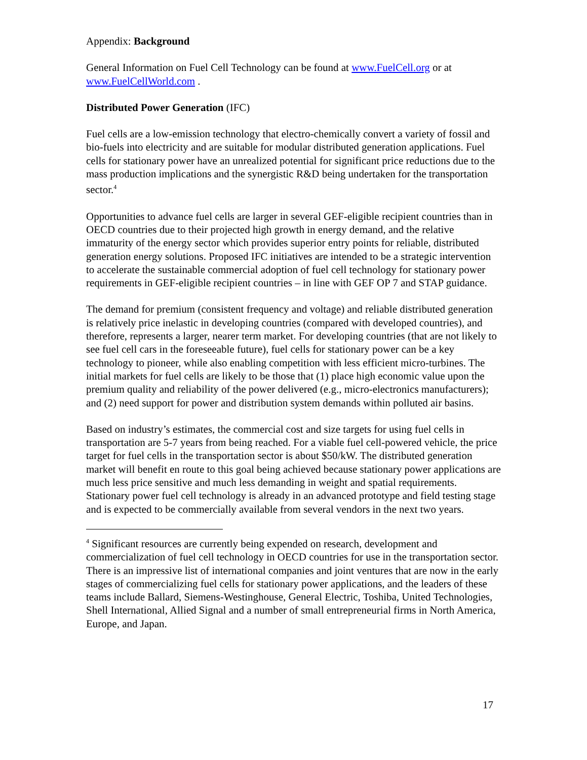Appendix: Background
General Information on Fuel Cell Technology can be found at www.FuelCell.org or at www.FuelCellWorld.com .
Distributed Power Generation (IFC)
Fuel cells are a low-emission technology that electro-chemically convert a variety of fossil and bio-fuels into electricity and are suitable for modular distributed generation applications. Fuel cells for stationary power have an unrealized potential for significant price reductions due to the mass production implications and the synergistic R&D being undertaken for the transportation sector.<sup>4</sup>
Opportunities to advance fuel cells are larger in several GEF-eligible recipient countries than in OECD countries due to their projected high growth in energy demand, and the relative immaturity of the energy sector which provides superior entry points for reliable, distributed generation energy solutions. Proposed IFC initiatives are intended to be a strategic intervention to accelerate the sustainable commercial adoption of fuel cell technology for stationary power requirements in GEF-eligible recipient countries – in line with GEF OP 7 and STAP guidance.
The demand for premium (consistent frequency and voltage) and reliable distributed generation is relatively price inelastic in developing countries (compared with developed countries), and therefore, represents a larger, nearer term market. For developing countries (that are not likely to see fuel cell cars in the foreseeable future), fuel cells for stationary power can be a key technology to pioneer, while also enabling competition with less efficient micro-turbines. The initial markets for fuel cells are likely to be those that (1) place high economic value upon the premium quality and reliability of the power delivered (e.g., micro-electronics manufacturers); and (2) need support for power and distribution system demands within polluted air basins.
Based on industry’s estimates, the commercial cost and size targets for using fuel cells in transportation are 5-7 years from being reached. For a viable fuel cell-powered vehicle, the price target for fuel cells in the transportation sector is about $50/kW. The distributed generation market will benefit en route to this goal being achieved because stationary power applications are much less price sensitive and much less demanding in weight and spatial requirements. Stationary power fuel cell technology is already in an advanced prototype and field testing stage and is expected to be commercially available from several vendors in the next two years.
<sup>4</sup> Significant resources are currently being expended on research, development and commercialization of fuel cell technology in OECD countries for use in the transportation sector. There is an impressive list of international companies and joint ventures that are now in the early stages of commercializing fuel cells for stationary power applications, and the leaders of these teams include Ballard, Siemens-Westinghouse, General Electric, Toshiba, United Technologies, Shell International, Allied Signal and a number of small entrepreneurial firms in North America, Europe, and Japan.
17